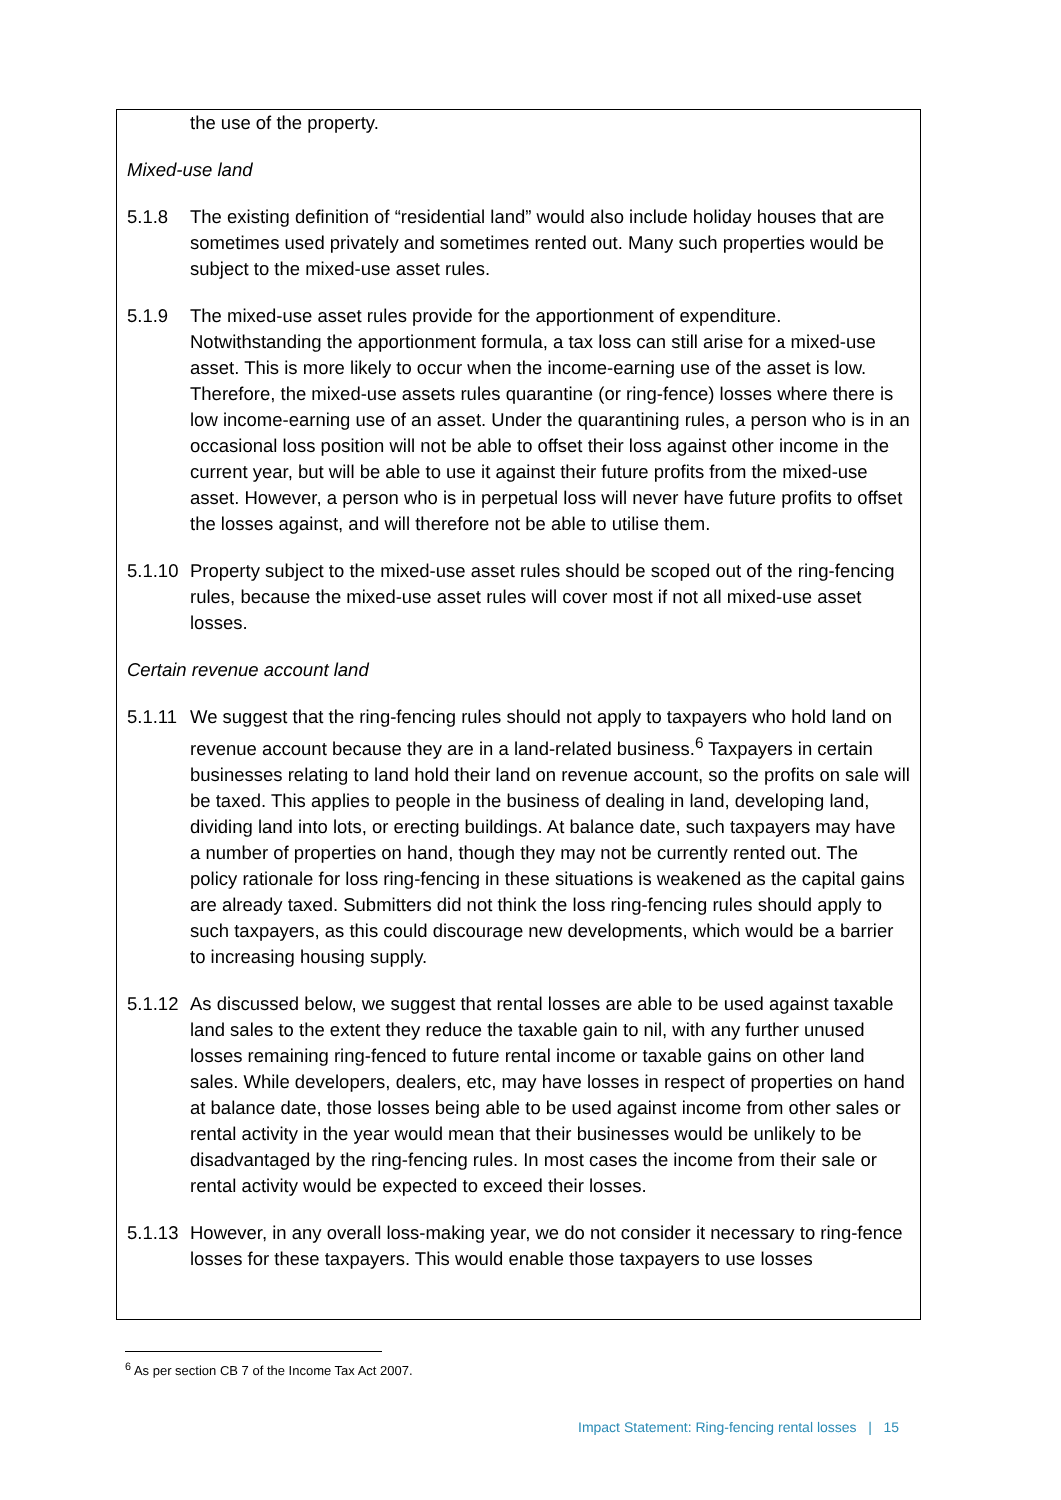the use of the property.
Mixed-use land
5.1.8 The existing definition of “residential land” would also include holiday houses that are sometimes used privately and sometimes rented out. Many such properties would be subject to the mixed-use asset rules.
5.1.9 The mixed-use asset rules provide for the apportionment of expenditure. Notwithstanding the apportionment formula, a tax loss can still arise for a mixed-use asset. This is more likely to occur when the income-earning use of the asset is low. Therefore, the mixed-use assets rules quarantine (or ring-fence) losses where there is low income-earning use of an asset. Under the quarantining rules, a person who is in an occasional loss position will not be able to offset their loss against other income in the current year, but will be able to use it against their future profits from the mixed-use asset. However, a person who is in perpetual loss will never have future profits to offset the losses against, and will therefore not be able to utilise them.
5.1.10
Property subject to the mixed-use asset rules should be scoped out of the ring-fencing rules, because the mixed-use asset rules will cover most if not all mixed-use asset losses.
Certain revenue account land
5.1.11
We suggest that the ring-fencing rules should not apply to taxpayers who hold land on revenue account because they are in a land-related business.<sup>6</sup> Taxpayers in certain businesses relating to land hold their land on revenue account, so the profits on sale will be taxed. This applies to people in the business of dealing in land, developing land, dividing land into lots, or erecting buildings. At balance date, such taxpayers may have a number of properties on hand, though they may not be currently rented out. The policy rationale for loss ring-fencing in these situations is weakened as the capital gains are already taxed. Submitters did not think the loss ring-fencing rules should apply to such taxpayers, as this could discourage new developments, which would be a barrier to increasing housing supply.
5.1.12
As discussed below, we suggest that rental losses are able to be used against taxable land sales to the extent they reduce the taxable gain to nil, with any further unused losses remaining ring-fenced to future rental income or taxable gains on other land sales. While developers, dealers, etc, may have losses in respect of properties on hand at balance date, those losses being able to be used against income from other sales or rental activity in the year would mean that their businesses would be unlikely to be disadvantaged by the ring-fencing rules. In most cases the income from their sale or rental activity would be expected to exceed their losses.
5.1.13
However, in any overall loss-making year, we do not consider it necessary to ring-fence losses for these taxpayers. This would enable those taxpayers to use losses
<sup>6</sup> As per section CB 7 of the Income Tax Act 2007.
Impact Statement: Ring-fencing rental losses | 15